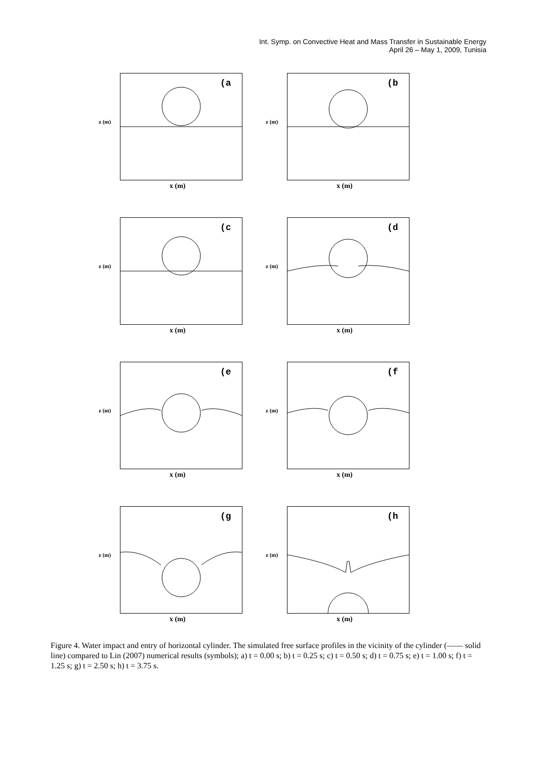Int. Symp. on Convective Heat and Mass Transfer in Sustainable Energy
April 26 – May 1, 2009, Tunisia
(a
z (m)
x (m)
(b
z (m)
x (m)
(c
z (m)
x (m)
(d
z (m)
x (m)
(e
z (m)
x (m)
(f
z (m)
x (m)
(g
z (m)
x (m)
(h
z (m)
x (m)
Figure 4. Water impact and entry of horizontal cylinder. The simulated free surface profiles in the vicinity of the cylinder (—— solid line) compared to Lin (2007) numerical results (symbols); a) t = 0.00 s; b) t = 0.25 s; c) t = 0.50 s; d) t = 0.75 s; e) t = 1.00 s; f) t = 1.25 s; g) t = 2.50 s; h) t = 3.75 s.